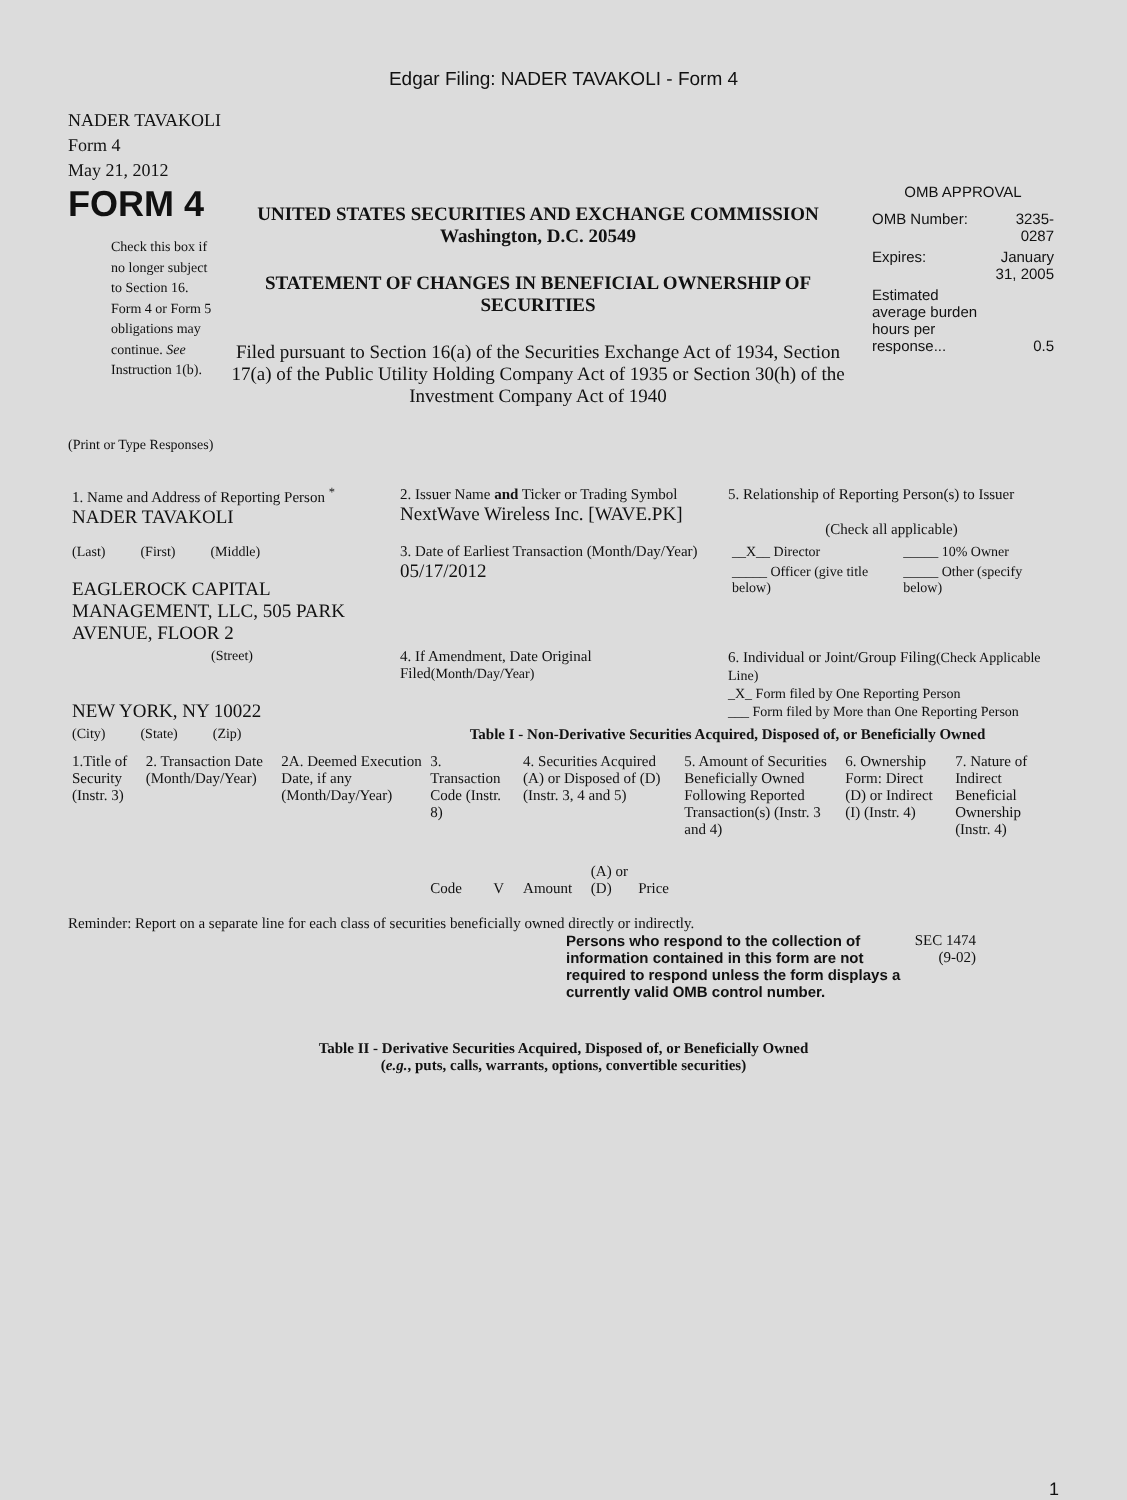Edgar Filing: NADER TAVAKOLI - Form 4
NADER TAVAKOLI
Form 4
May 21, 2012
FORM 4
Check this box if no longer subject to Section 16. Form 4 or Form 5 obligations may continue. See Instruction 1(b).
UNITED STATES SECURITIES AND EXCHANGE COMMISSION
Washington, D.C. 20549
STATEMENT OF CHANGES IN BENEFICIAL OWNERSHIP OF SECURITIES
Filed pursuant to Section 16(a) of the Securities Exchange Act of 1934, Section 17(a) of the Public Utility Holding Company Act of 1935 or Section 30(h) of the Investment Company Act of 1940
OMB APPROVAL
| OMB Number: | 3235-0287 |
| Expires: | January 31, 2005 |
| Estimated average burden hours per response... | 0.5 |
(Print or Type Responses)
| 1. Name and Address of Reporting Person <sup>*</sup> NADER TAVAKOLI | 2. Issuer Name and Ticker or Trading Symbol NextWave Wireless Inc. [WAVE.PK] | 5. Relationship of Reporting Person(s) to Issuer (Check all applicable) |
| (Last) (First) (Middle) EAGLEROCK CAPITAL MANAGEMENT, LLC, 505 PARK AVENUE, FLOOR 2 | 3. Date of Earliest Transaction (Month/Day/Year) 05/17/2012 | / __X__ Director / _____ 10% Owner / / _____ Officer (give title below) / _____ Other (specify below) / |
| (Street) NEW YORK, NY 10022 | 4. If Amendment, Date Original Filed (Month/Day/Year) | 6. Individual or Joint/Group Filing (Check Applicable Line) _X_ Form filed by One Reporting Person ___ Form filed by More than One Reporting Person |
| (City) (State) (Zip) | Table I - Non-Derivative Securities Acquired, Disposed of, or Beneficially Owned | |
| 1.Title of Security (Instr. 3) | 2. Transaction Date (Month/Day/Year) | 2A. Deemed Execution Date, if any (Month/Day/Year) | 3. Transaction Code (Instr. 8) | | 4. Securities Acquired (A) or Disposed of (D) (Instr. 3, 4 and 5) | | | 5. Amount of Securities Beneficially Owned Following Reported Transaction(s) (Instr. 3 and 4) | 6. Ownership Form: Direct (D) or Indirect (I) (Instr. 4) | 7. Nature of Indirect Beneficial Ownership (Instr. 4) |
| | | | Code | V | Amount | (A) or (D) | Price | | | |
Reminder: Report on a separate line for each class of securities beneficially owned directly or indirectly.
Persons who respond to the collection of information contained in this form are not required to respond unless the form displays a currently valid OMB control number.
SEC 1474 (9-02)
Table II - Derivative Securities Acquired, Disposed of, or Beneficially Owned
(e.g., puts, calls, warrants, options, convertible securities)
1